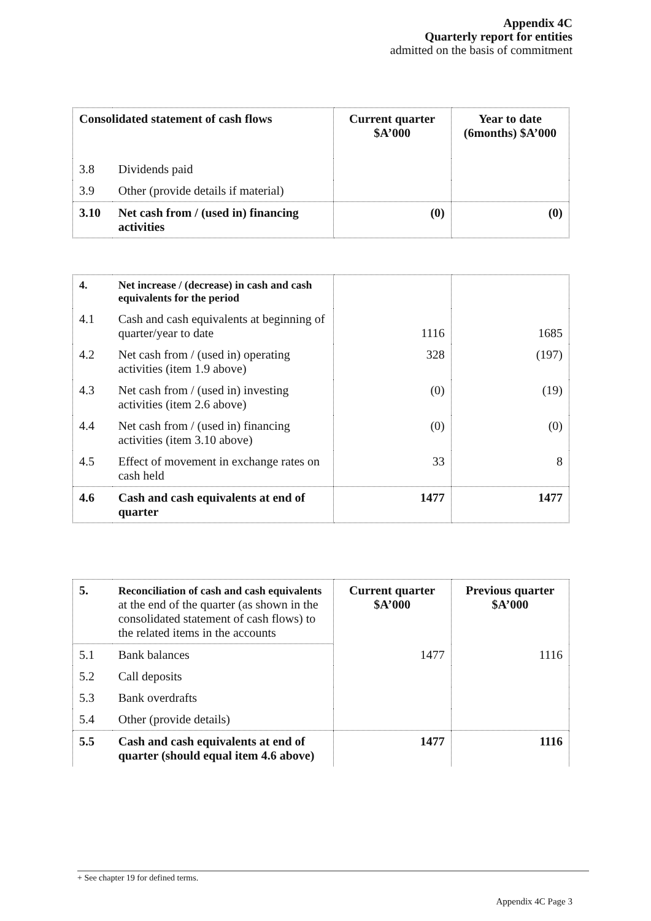Appendix 4C
Quarterly report for entities
admitted on the basis of commitment
| Consolidated statement of cash flows | | Current quarter $A’000 | Year to date (6months) $A’000 |
| --- | --- | --- | --- |
| 3.8 | Dividends paid | | |
| 3.9 | Other (provide details if material) | | |
| 3.10 | Net cash from / (used in) financing activities | (0) | (0) |
| 4. | Net increase / (decrease) in cash and cash equivalents for the period | | |
| 4.1 | Cash and cash equivalents at beginning of quarter/year to date | 1116 | 1685 |
| 4.2 | Net cash from / (used in) operating activities (item 1.9 above) | 328 | (197) |
| 4.3 | Net cash from / (used in) investing activities (item 2.6 above) | (0) | (19) |
| 4.4 | Net cash from / (used in) financing activities (item 3.10 above) | (0) | (0) |
| 4.5 | Effect of movement in exchange rates on cash held | 33 | 8 |
| 4.6 | Cash and cash equivalents at end of quarter | 1477 | 1477 |
| 5. | Reconciliation of cash and cash equivalents at the end of the quarter (as shown in the consolidated statement of cash flows) to the related items in the accounts | Current quarter $A’000 | Previous quarter $A’000 |
| 5.1 | Bank balances | 1477 | 1116 |
| 5.2 | Call deposits | | |
| 5.3 | Bank overdrafts | | |
| 5.4 | Other (provide details) | | |
| 5.5 | Cash and cash equivalents at end of quarter (should equal item 4.6 above) | 1477 | 1116 |
+ See chapter 19 for defined terms.
Appendix 4C Page 3